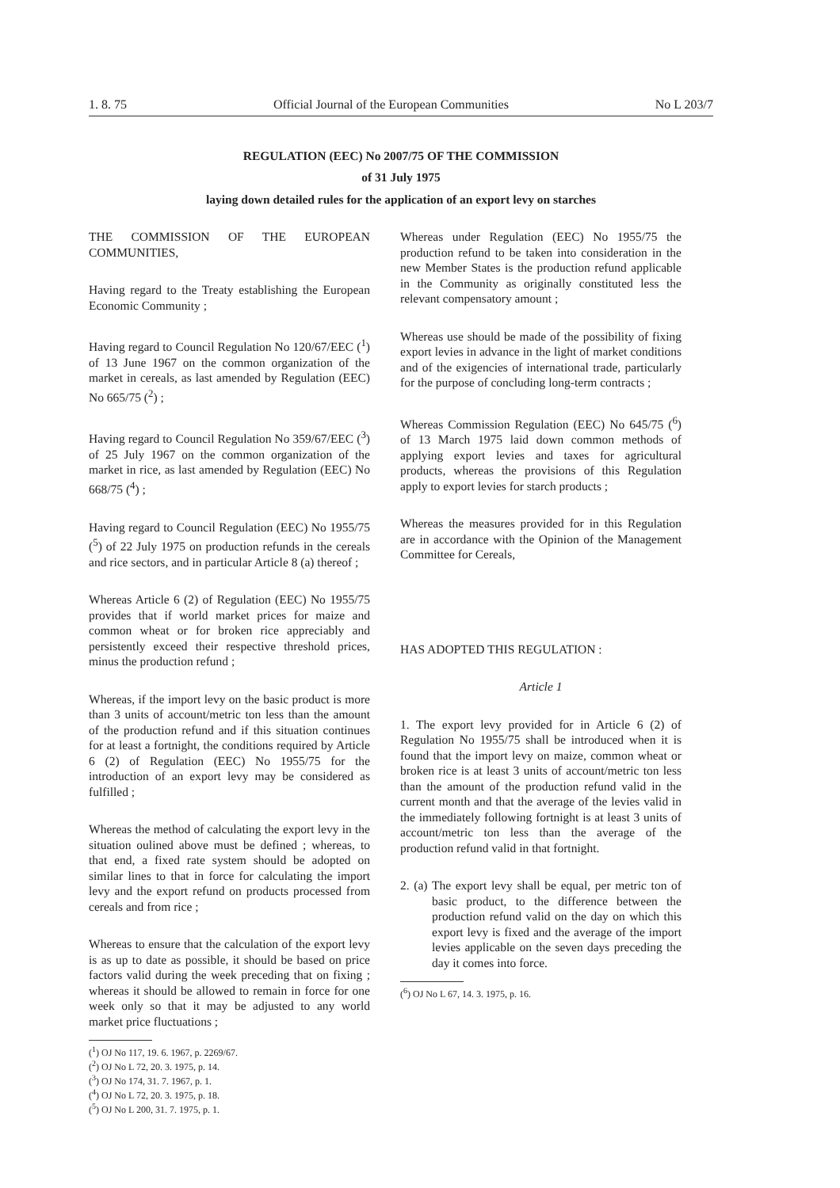1. 8. 75 Official Journal of the European Communities No L 203/7
REGULATION (EEC) No 2007/75 OF THE COMMISSION
of 31 July 1975
laying down detailed rules for the application of an export levy on starches
THE COMMISSION OF THE EUROPEAN COMMUNITIES,
Having regard to the Treaty establishing the European Economic Community ;
Having regard to Council Regulation No 120/67/EEC (<sup>1</sup>) of 13 June 1967 on the common organization of the market in cereals, as last amended by Regulation (EEC) No 665/75 (<sup>2</sup>) ;
Having regard to Council Regulation No 359/67/EEC (<sup>3</sup>) of 25 July 1967 on the common organization of the market in rice, as last amended by Regulation (EEC) No 668/75 (<sup>4</sup>) ;
Having regard to Council Regulation (EEC) No 1955/75 (<sup>5</sup>) of 22 July 1975 on production refunds in the cereals and rice sectors, and in particular Article 8 (a) thereof ;
Whereas Article 6 (2) of Regulation (EEC) No 1955/75 provides that if world market prices for maize and common wheat or for broken rice appreciably and persistently exceed their respective threshold prices, minus the production refund ;
Whereas, if the import levy on the basic product is more than 3 units of account/metric ton less than the amount of the production refund and if this situation continues for at least a fortnight, the conditions required by Article 6 (2) of Regulation (EEC) No 1955/75 for the introduction of an export levy may be considered as fulfilled ;
Whereas the method of calculating the export levy in the situation oulined above must be defined ; whereas, to that end, a fixed rate system should be adopted on similar lines to that in force for calculating the import levy and the export refund on products processed from cereals and from rice ;
Whereas to ensure that the calculation of the export levy is as up to date as possible, it should be based on price factors valid during the week preceding that on fixing ; whereas it should be allowed to remain in force for one week only so that it may be adjusted to any world market price fluctuations ;
(<sup>1</sup>) OJ No 117, 19. 6. 1967, p. 2269/67.
(<sup>2</sup>) OJ No L 72, 20. 3. 1975, p. 14.
(<sup>3</sup>) OJ No 174, 31. 7. 1967, p. 1.
(<sup>4</sup>) OJ No L 72, 20. 3. 1975, p. 18.
(<sup>5</sup>) OJ No L 200, 31. 7. 1975, p. 1.
Whereas under Regulation (EEC) No 1955/75 the production refund to be taken into consideration in the new Member States is the production refund applicable in the Community as originally constituted less the relevant compensatory amount ;
Whereas use should be made of the possibility of fixing export levies in advance in the light of market conditions and of the exigencies of international trade, particularly for the purpose of concluding long-term contracts ;
Whereas Commission Regulation (EEC) No 645/75 (<sup>6</sup>) of 13 March 1975 laid down common methods of applying export levies and taxes for agricultural products, whereas the provisions of this Regulation apply to export levies for starch products ;
Whereas the measures provided for in this Regulation are in accordance with the Opinion of the Management Committee for Cereals,
HAS ADOPTED THIS REGULATION :
Article 1
1. The export levy provided for in Article 6 (2) of Regulation No 1955/75 shall be introduced when it is found that the import levy on maize, common wheat or broken rice is at least 3 units of account/metric ton less than the amount of the production refund valid in the current month and that the average of the levies valid in the immediately following fortnight is at least 3 units of account/metric ton less than the average of the production refund valid in that fortnight.
2. (a) The export levy shall be equal, per metric ton of basic product, to the difference between the production refund valid on the day on which this export levy is fixed and the average of the import levies applicable on the seven days preceding the day it comes into force.
(<sup>6</sup>) OJ No L 67, 14. 3. 1975, p. 16.